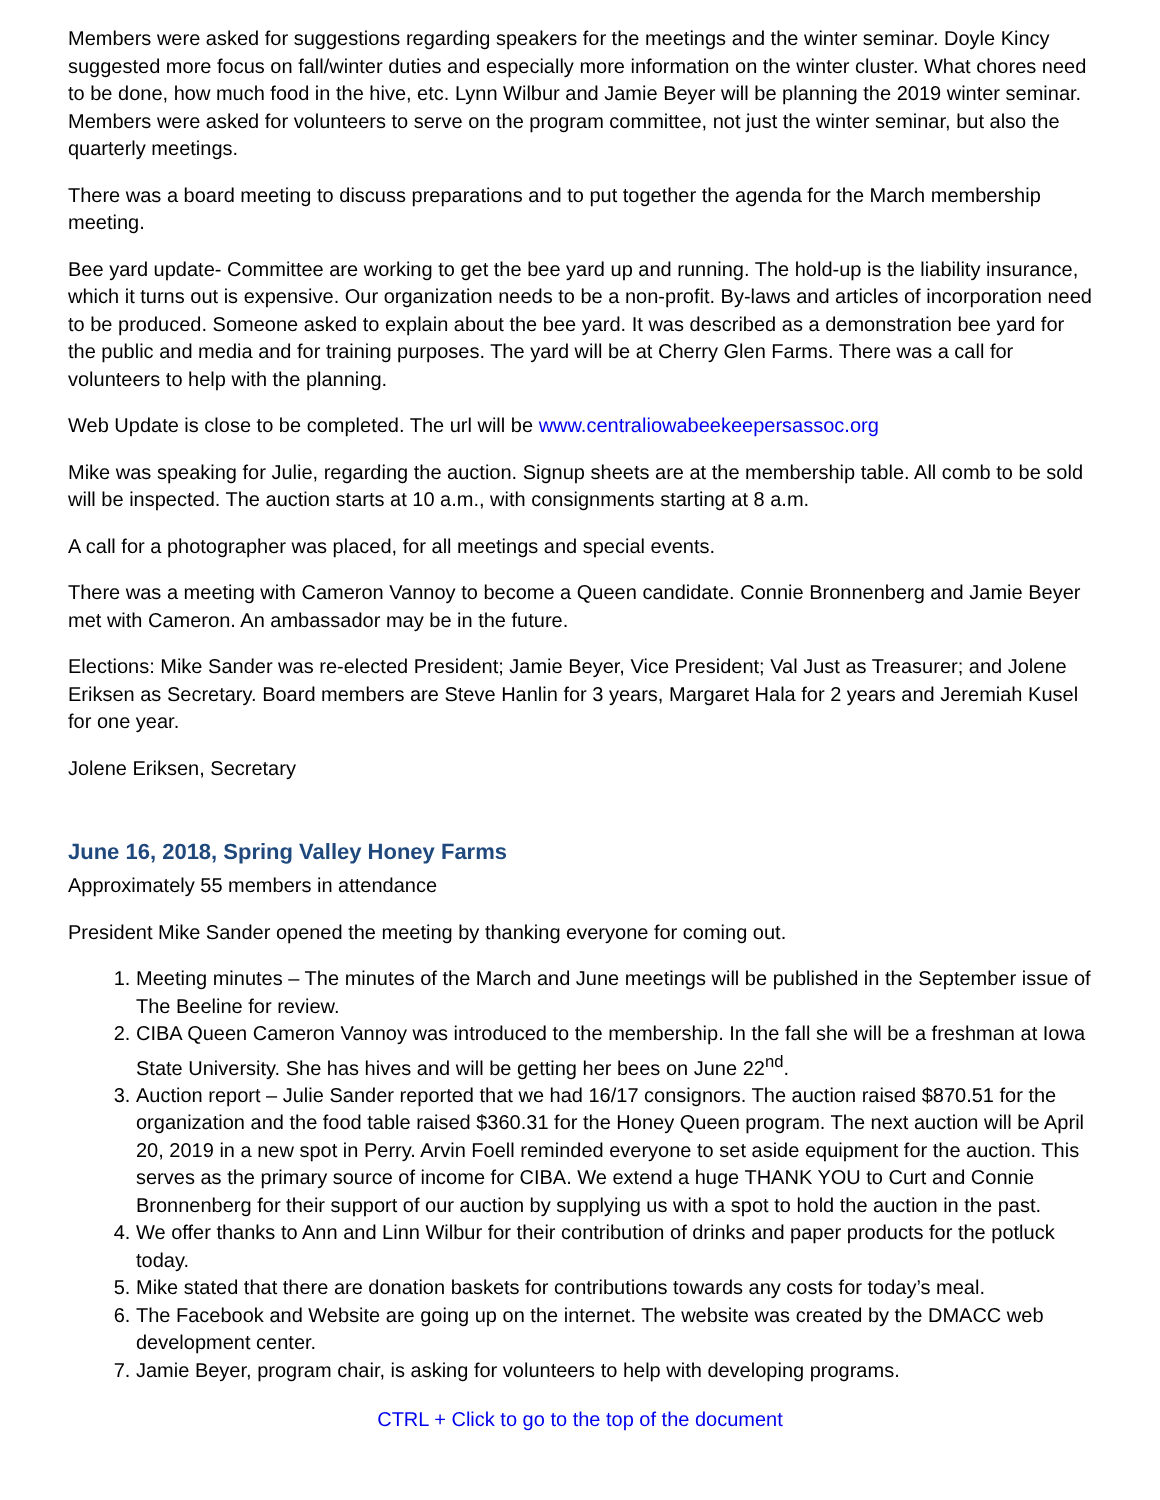Members were asked for suggestions regarding speakers for the meetings and the winter seminar. Doyle Kincy suggested more focus on fall/winter duties and especially more information on the winter cluster. What chores need to be done, how much food in the hive, etc. Lynn Wilbur and Jamie Beyer will be planning the 2019 winter seminar. Members were asked for volunteers to serve on the program committee, not just the winter seminar, but also the quarterly meetings.
There was a board meeting to discuss preparations and to put together the agenda for the March membership meeting.
Bee yard update- Committee are working to get the bee yard up and running. The hold-up is the liability insurance, which it turns out is expensive. Our organization needs to be a non-profit. By-laws and articles of incorporation need to be produced. Someone asked to explain about the bee yard. It was described as a demonstration bee yard for the public and media and for training purposes. The yard will be at Cherry Glen Farms. There was a call for volunteers to help with the planning.
Web Update is close to be completed. The url will be www.centraliowabeekeepersassoc.org
Mike was speaking for Julie, regarding the auction. Signup sheets are at the membership table. All comb to be sold will be inspected. The auction starts at 10 a.m., with consignments starting at 8 a.m.
A call for a photographer was placed, for all meetings and special events.
There was a meeting with Cameron Vannoy to become a Queen candidate. Connie Bronnenberg and Jamie Beyer met with Cameron. An ambassador may be in the future.
Elections: Mike Sander was re-elected President; Jamie Beyer, Vice President; Val Just as Treasurer; and Jolene Eriksen as Secretary. Board members are Steve Hanlin for 3 years, Margaret Hala for 2 years and Jeremiah Kusel for one year.
Jolene Eriksen, Secretary
June 16, 2018, Spring Valley Honey Farms
Approximately 55 members in attendance
President Mike Sander opened the meeting by thanking everyone for coming out.
1. Meeting minutes – The minutes of the March and June meetings will be published in the September issue of The Beeline for review.
2. CIBA Queen Cameron Vannoy was introduced to the membership. In the fall she will be a freshman at Iowa State University. She has hives and will be getting her bees on June 22<sup>nd</sup>.
3. Auction report – Julie Sander reported that we had 16/17 consignors. The auction raised $870.51 for the organization and the food table raised $360.31 for the Honey Queen program. The next auction will be April 20, 2019 in a new spot in Perry. Arvin Foell reminded everyone to set aside equipment for the auction. This serves as the primary source of income for CIBA. We extend a huge THANK YOU to Curt and Connie Bronnenberg for their support of our auction by supplying us with a spot to hold the auction in the past.
4. We offer thanks to Ann and Linn Wilbur for their contribution of drinks and paper products for the potluck today.
5. Mike stated that there are donation baskets for contributions towards any costs for today’s meal.
6. The Facebook and Website are going up on the internet. The website was created by the DMACC web development center.
7. Jamie Beyer, program chair, is asking for volunteers to help with developing programs.
CTRL + Click to go to the top of the document